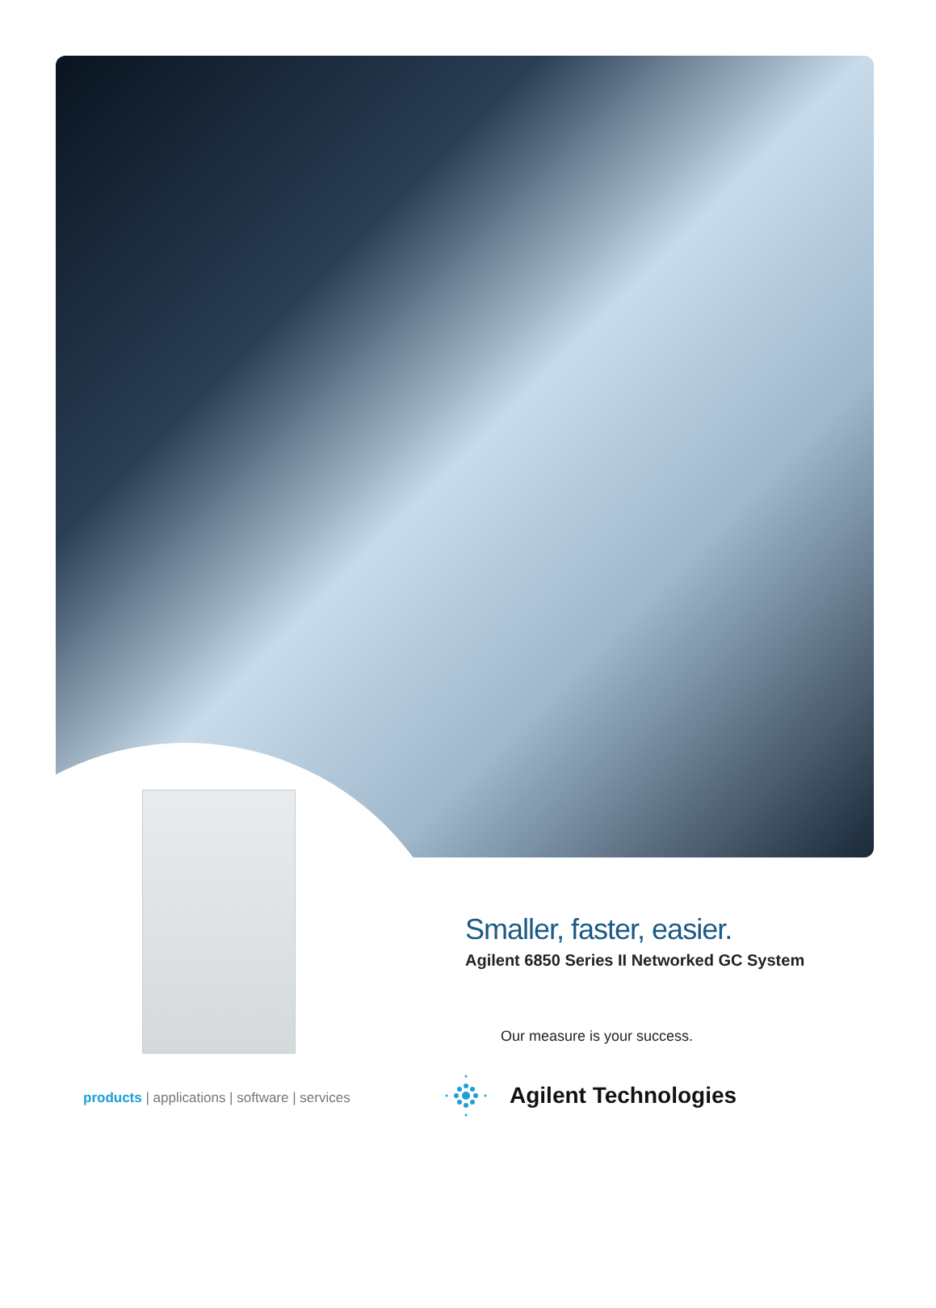Smaller, faster, easier.
Agilent 6850 Series II Networked GC System
Our measure is your success.
products | applications | software | services
Agilent Technologies